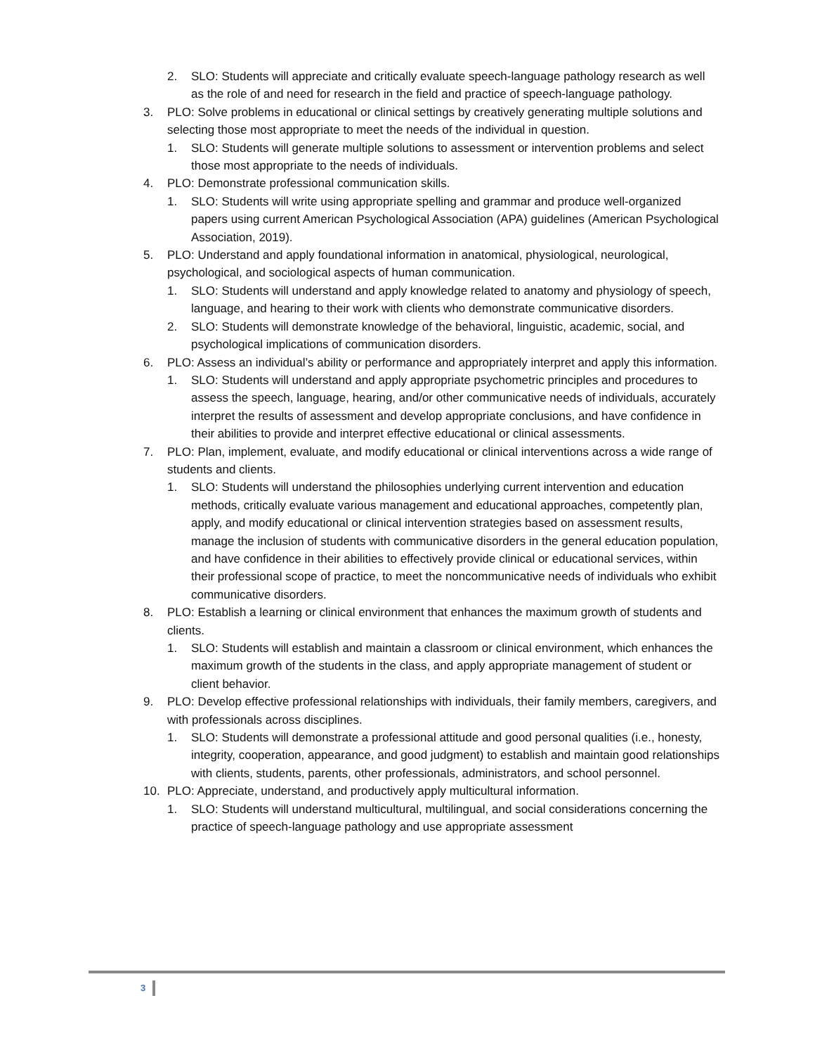2. SLO: Students will appreciate and critically evaluate speech-language pathology research as well as the role of and need for research in the field and practice of speech-language pathology.
3. PLO: Solve problems in educational or clinical settings by creatively generating multiple solutions and selecting those most appropriate to meet the needs of the individual in question.
1. SLO: Students will generate multiple solutions to assessment or intervention problems and select those most appropriate to the needs of individuals.
4. PLO: Demonstrate professional communication skills.
1. SLO: Students will write using appropriate spelling and grammar and produce well-organized papers using current American Psychological Association (APA) guidelines (American Psychological Association, 2019).
5. PLO: Understand and apply foundational information in anatomical, physiological, neurological, psychological, and sociological aspects of human communication.
1. SLO: Students will understand and apply knowledge related to anatomy and physiology of speech, language, and hearing to their work with clients who demonstrate communicative disorders.
2. SLO: Students will demonstrate knowledge of the behavioral, linguistic, academic, social, and psychological implications of communication disorders.
6. PLO: Assess an individual’s ability or performance and appropriately interpret and apply this information.
1. SLO: Students will understand and apply appropriate psychometric principles and procedures to assess the speech, language, hearing, and/or other communicative needs of individuals, accurately interpret the results of assessment and develop appropriate conclusions, and have confidence in their abilities to provide and interpret effective educational or clinical assessments.
7. PLO: Plan, implement, evaluate, and modify educational or clinical interventions across a wide range of students and clients.
1. SLO: Students will understand the philosophies underlying current intervention and education methods, critically evaluate various management and educational approaches, competently plan, apply, and modify educational or clinical intervention strategies based on assessment results, manage the inclusion of students with communicative disorders in the general education population, and have confidence in their abilities to effectively provide clinical or educational services, within their professional scope of practice, to meet the noncommunicative needs of individuals who exhibit communicative disorders.
8. PLO: Establish a learning or clinical environment that enhances the maximum growth of students and clients.
1. SLO: Students will establish and maintain a classroom or clinical environment, which enhances the maximum growth of the students in the class, and apply appropriate management of student or client behavior.
9. PLO: Develop effective professional relationships with individuals, their family members, caregivers, and with professionals across disciplines.
1. SLO: Students will demonstrate a professional attitude and good personal qualities (i.e., honesty, integrity, cooperation, appearance, and good judgment) to establish and maintain good relationships with clients, students, parents, other professionals, administrators, and school personnel.
10. PLO: Appreciate, understand, and productively apply multicultural information.
1. SLO: Students will understand multicultural, multilingual, and social considerations concerning the practice of speech-language pathology and use appropriate assessment
3